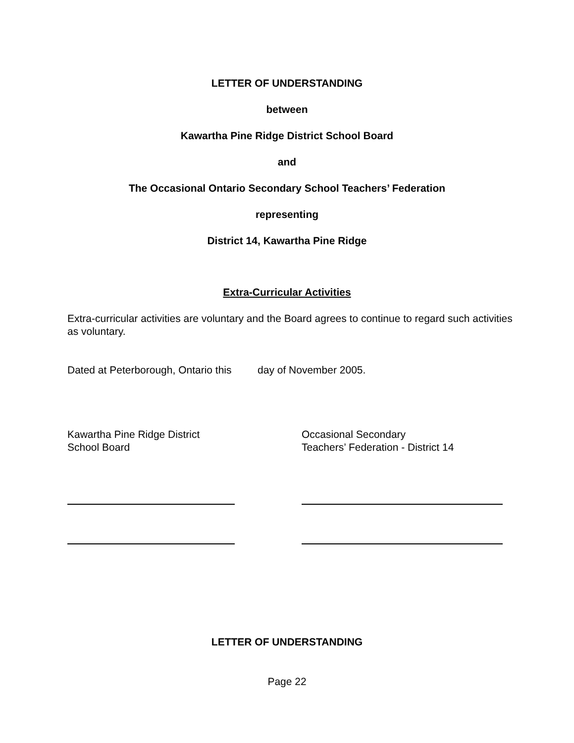LETTER OF UNDERSTANDING
between
Kawartha Pine Ridge District School Board
and
The Occasional Ontario Secondary School Teachers’ Federation
representing
District 14, Kawartha Pine Ridge
Extra-Curricular Activities
Extra-curricular activities are voluntary and the Board agrees to continue to regard such activities as voluntary.
Dated at Peterborough, Ontario this day of November 2005.
Kawartha Pine Ridge District
School Board
Occasional Secondary
Teachers’ Federation - District 14
LETTER OF UNDERSTANDING
Page 22